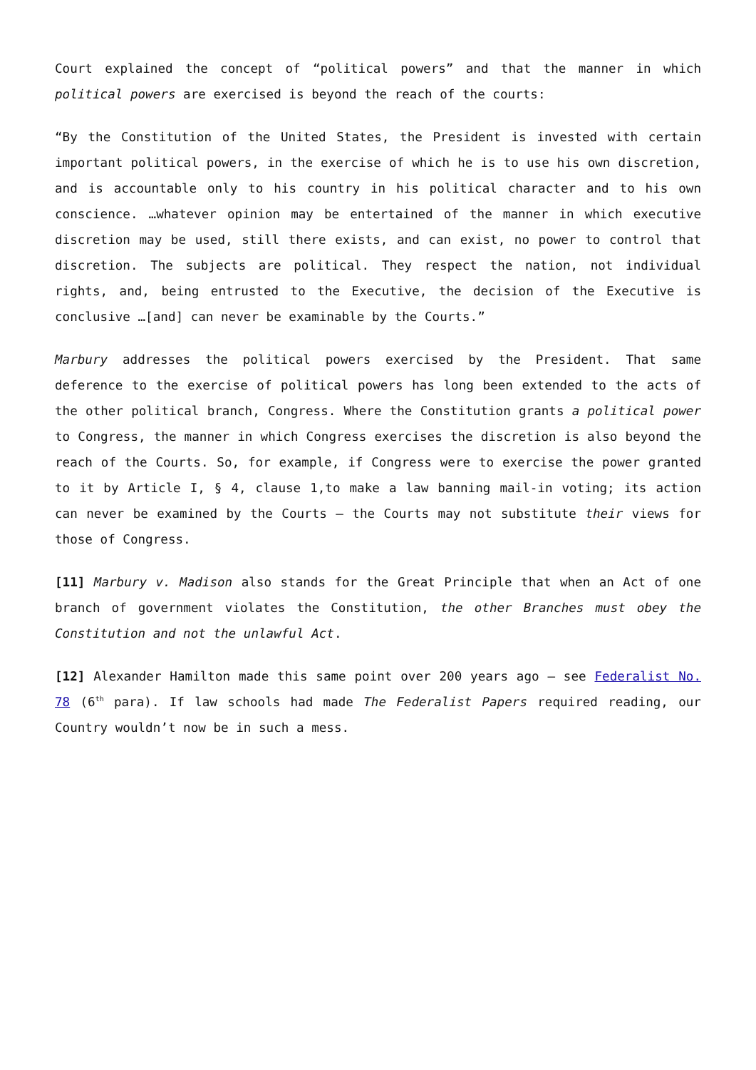Court explained the concept of “political powers” and that the manner in which political powers are exercised is beyond the reach of the courts:
“By the Constitution of the United States, the President is invested with certain important political powers, in the exercise of which he is to use his own discretion, and is accountable only to his country in his political character and to his own conscience. …whatever opinion may be entertained of the manner in which executive discretion may be used, still there exists, and can exist, no power to control that discretion. The subjects are political. They respect the nation, not individual rights, and, being entrusted to the Executive, the decision of the Executive is conclusive …[and] can never be examinable by the Courts.”
Marbury addresses the political powers exercised by the President. That same deference to the exercise of political powers has long been extended to the acts of the other political branch, Congress. Where the Constitution grants a political power to Congress, the manner in which Congress exercises the discretion is also beyond the reach of the Courts. So, for example, if Congress were to exercise the power granted to it by Article I, § 4, clause 1,to make a law banning mail-in voting; its action can never be examined by the Courts – the Courts may not substitute their views for those of Congress.
[11] Marbury v. Madison also stands for the Great Principle that when an Act of one branch of government violates the Constitution, the other Branches must obey the Constitution and not the unlawful Act.
[12] Alexander Hamilton made this same point over 200 years ago – see Federalist No. 78 (6<sup>th</sup> para). If law schools had made The Federalist Papers required reading, our Country wouldn’t now be in such a mess.